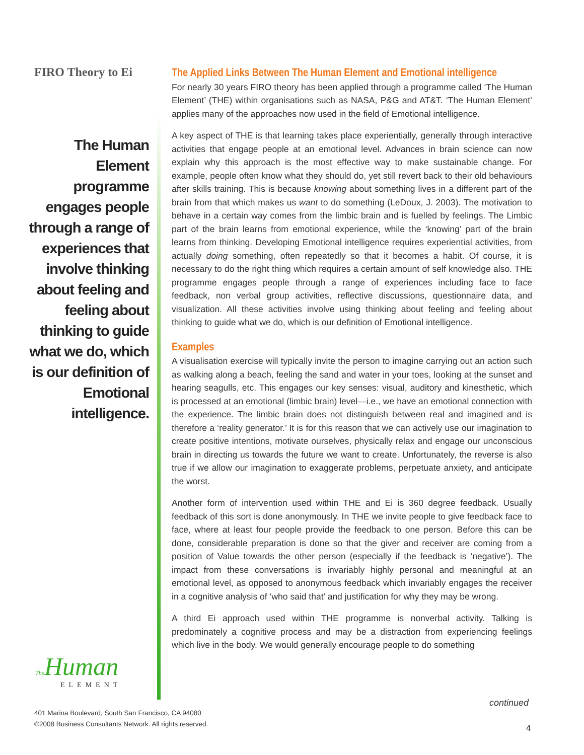FIRO Theory to Ei
The Human Element programme engages people through a range of experiences that involve thinking about feeling and feeling about thinking to guide what we do, which is our definition of Emotional intelligence.
The Applied Links Between The Human Element and Emotional intelligence
For nearly 30 years FIRO theory has been applied through a programme called ‘The Human Element’ (THE) within organisations such as NASA, P&G and AT&T. ‘The Human Element’ applies many of the approaches now used in the field of Emotional intelligence.
A key aspect of THE is that learning takes place experientially, generally through interactive activities that engage people at an emotional level. Advances in brain science can now explain why this approach is the most effective way to make sustainable change. For example, people often know what they should do, yet still revert back to their old behaviours after skills training. This is because knowing about something lives in a different part of the brain from that which makes us want to do something (LeDoux, J. 2003). The motivation to behave in a certain way comes from the limbic brain and is fuelled by feelings. The Limbic part of the brain learns from emotional experience, while the ‘knowing’ part of the brain learns from thinking. Developing Emotional intelligence requires experiential activities, from actually doing something, often repeatedly so that it becomes a habit. Of course, it is necessary to do the right thing which requires a certain amount of self knowledge also. THE programme engages people through a range of experiences including face to face feedback, non verbal group activities, reflective discussions, questionnaire data, and visualization. All these activities involve using thinking about feeling and feeling about thinking to guide what we do, which is our definition of Emotional intelligence.
Examples
A visualisation exercise will typically invite the person to imagine carrying out an action such as walking along a beach, feeling the sand and water in your toes, looking at the sunset and hearing seagulls, etc. This engages our key senses: visual, auditory and kinesthetic, which is processed at an emotional (limbic brain) level—i.e., we have an emotional connection with the experience. The limbic brain does not distinguish between real and imagined and is therefore a ‘reality generator.’ It is for this reason that we can actively use our imagination to create positive intentions, motivate ourselves, physically relax and engage our unconscious brain in directing us towards the future we want to create. Unfortunately, the reverse is also true if we allow our imagination to exaggerate problems, perpetuate anxiety, and anticipate the worst.
Another form of intervention used within THE and Ei is 360 degree feedback. Usually feedback of this sort is done anonymously. In THE we invite people to give feedback face to face, where at least four people provide the feedback to one person. Before this can be done, considerable preparation is done so that the giver and receiver are coming from a position of Value towards the other person (especially if the feedback is ‘negative’). The impact from these conversations is invariably highly personal and meaningful at an emotional level, as opposed to anonymous feedback which invariably engages the receiver in a cognitive analysis of ‘who said that’ and justification for why they may be wrong.
A third Ei approach used within THE programme is nonverbal activity. Talking is predominately a cognitive process and may be a distraction from experiencing feelings which live in the body. We would generally encourage people to do something
The Human
ELEMENT
continued
401 Marina Boulevard, South San Francisco, CA 94080
©2008 Business Consultants Network. All rights reserved.
4